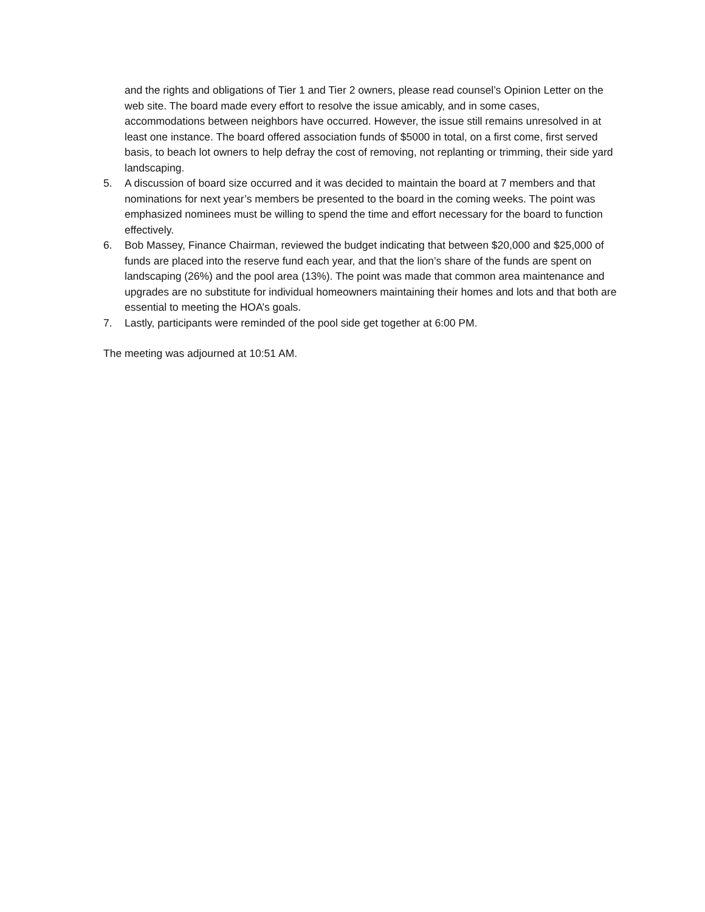and the rights and obligations of Tier 1 and Tier 2 owners, please read counsel’s Opinion Letter on the web site. The board made every effort to resolve the issue amicably, and in some cases, accommodations between neighbors have occurred. However, the issue still remains unresolved in at least one instance. The board offered association funds of $5000 in total, on a first come, first served basis, to beach lot owners to help defray the cost of removing, not replanting or trimming, their side yard landscaping.
5. A discussion of board size occurred and it was decided to maintain the board at 7 members and that nominations for next year’s members be presented to the board in the coming weeks. The point was emphasized nominees must be willing to spend the time and effort necessary for the board to function effectively.
6. Bob Massey, Finance Chairman, reviewed the budget indicating that between $20,000 and $25,000 of funds are placed into the reserve fund each year, and that the lion’s share of the funds are spent on landscaping (26%) and the pool area (13%). The point was made that common area maintenance and upgrades are no substitute for individual homeowners maintaining their homes and lots and that both are essential to meeting the HOA’s goals.
7. Lastly, participants were reminded of the pool side get together at 6:00 PM.
The meeting was adjourned at 10:51 AM.